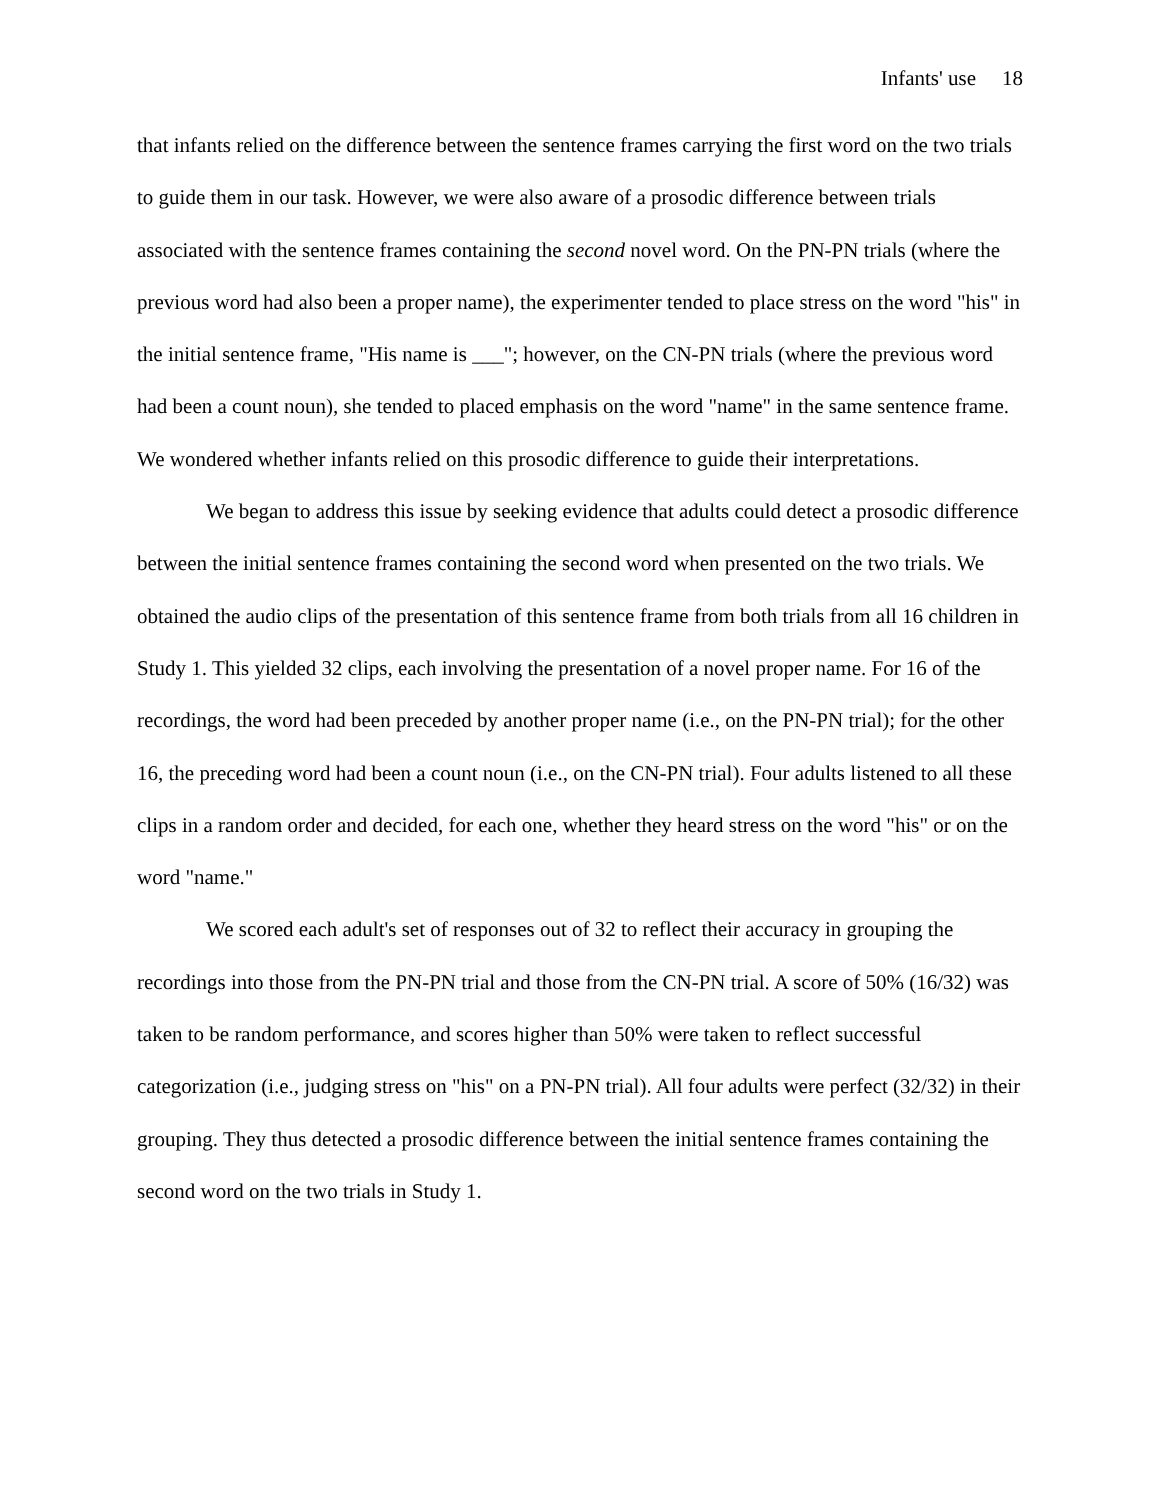Infants' use 18
that infants relied on the difference between the sentence frames carrying the first word on the two trials to guide them in our task. However, we were also aware of a prosodic difference between trials associated with the sentence frames containing the second novel word. On the PN-PN trials (where the previous word had also been a proper name), the experimenter tended to place stress on the word "his" in the initial sentence frame, "His name is ___"; however, on the CN-PN trials (where the previous word had been a count noun), she tended to placed emphasis on the word "name" in the same sentence frame. We wondered whether infants relied on this prosodic difference to guide their interpretations.
We began to address this issue by seeking evidence that adults could detect a prosodic difference between the initial sentence frames containing the second word when presented on the two trials. We obtained the audio clips of the presentation of this sentence frame from both trials from all 16 children in Study 1. This yielded 32 clips, each involving the presentation of a novel proper name. For 16 of the recordings, the word had been preceded by another proper name (i.e., on the PN-PN trial); for the other 16, the preceding word had been a count noun (i.e., on the CN-PN trial). Four adults listened to all these clips in a random order and decided, for each one, whether they heard stress on the word "his" or on the word "name."
We scored each adult's set of responses out of 32 to reflect their accuracy in grouping the recordings into those from the PN-PN trial and those from the CN-PN trial. A score of 50% (16/32) was taken to be random performance, and scores higher than 50% were taken to reflect successful categorization (i.e., judging stress on "his" on a PN-PN trial). All four adults were perfect (32/32) in their grouping. They thus detected a prosodic difference between the initial sentence frames containing the second word on the two trials in Study 1.